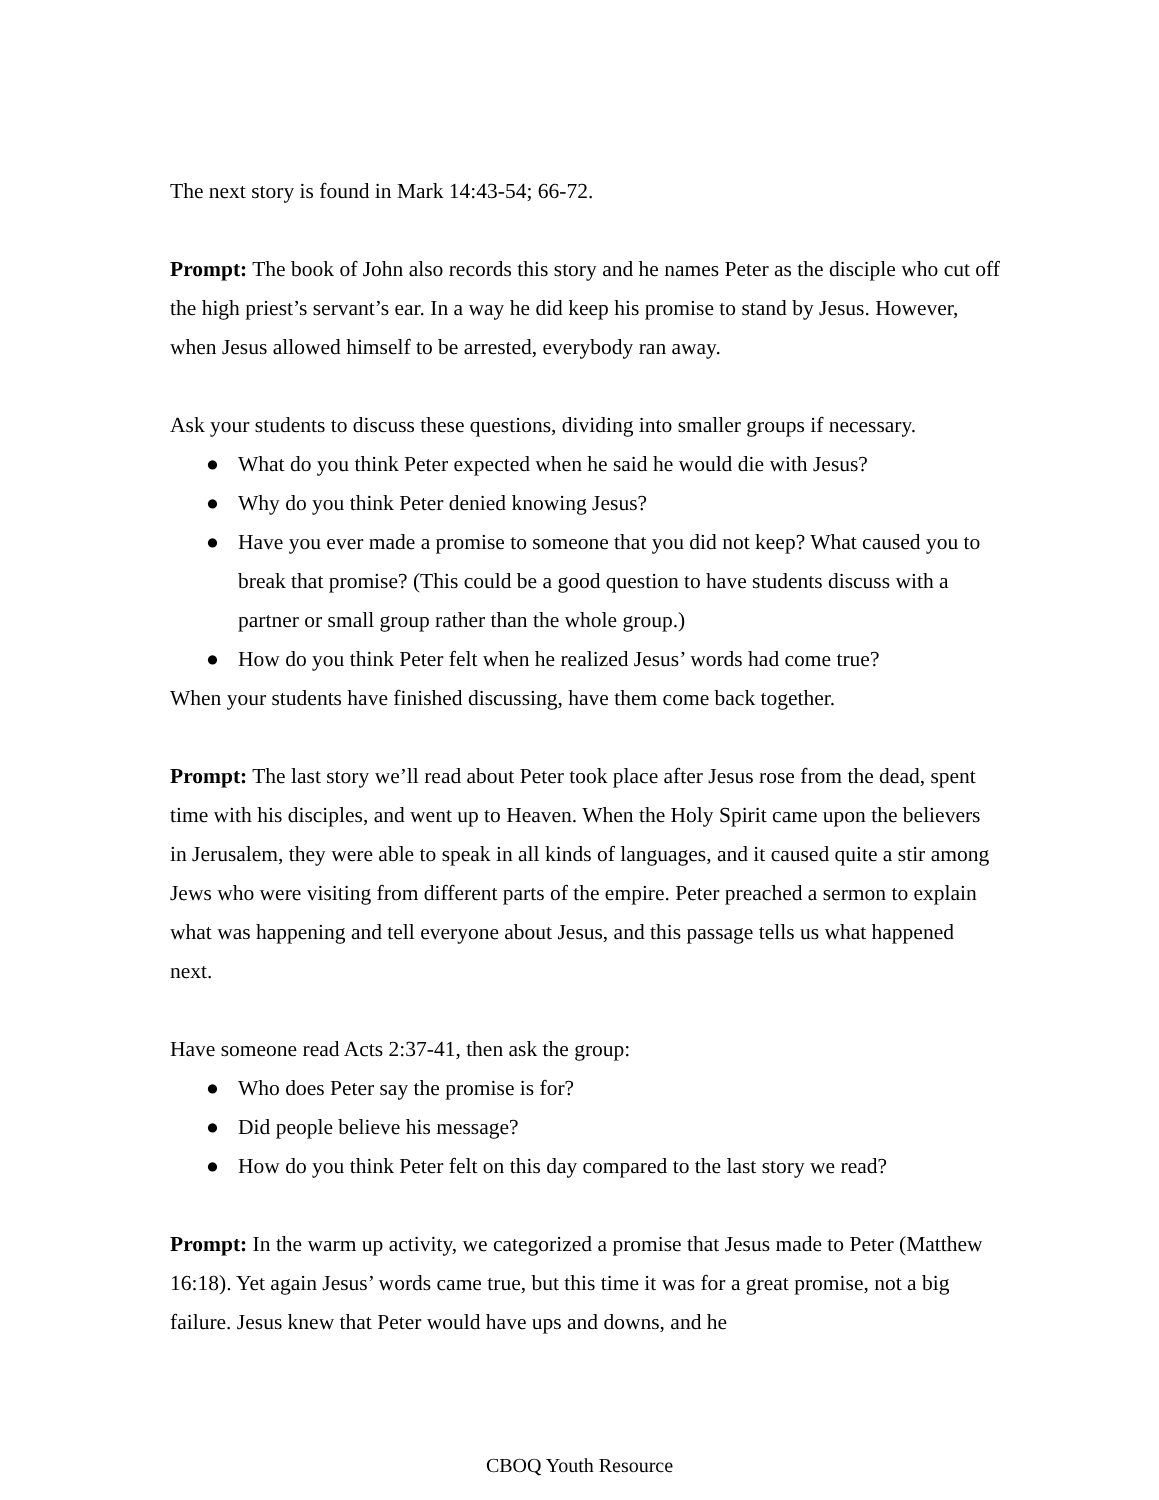The next story is found in Mark 14:43-54; 66-72.
Prompt: The book of John also records this story and he names Peter as the disciple who cut off the high priest’s servant’s ear. In a way he did keep his promise to stand by Jesus. However, when Jesus allowed himself to be arrested, everybody ran away.
Ask your students to discuss these questions, dividing into smaller groups if necessary.
● What do you think Peter expected when he said he would die with Jesus?
● Why do you think Peter denied knowing Jesus?
● Have you ever made a promise to someone that you did not keep? What caused you to break that promise? (This could be a good question to have students discuss with a partner or small group rather than the whole group.)
● How do you think Peter felt when he realized Jesus’ words had come true?
When your students have finished discussing, have them come back together.
Prompt: The last story we’ll read about Peter took place after Jesus rose from the dead, spent time with his disciples, and went up to Heaven. When the Holy Spirit came upon the believers in Jerusalem, they were able to speak in all kinds of languages, and it caused quite a stir among Jews who were visiting from different parts of the empire. Peter preached a sermon to explain what was happening and tell everyone about Jesus, and this passage tells us what happened next.
Have someone read Acts 2:37-41, then ask the group:
● Who does Peter say the promise is for?
● Did people believe his message?
● How do you think Peter felt on this day compared to the last story we read?
Prompt: In the warm up activity, we categorized a promise that Jesus made to Peter (Matthew 16:18). Yet again Jesus’ words came true, but this time it was for a great promise, not a big failure. Jesus knew that Peter would have ups and downs, and he
CBOQ Youth Resource